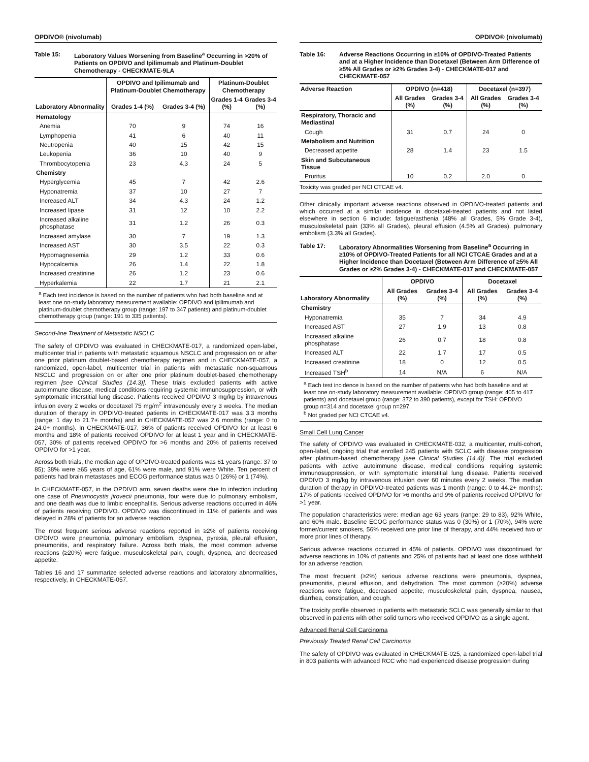OPDIVO® (nivolumab)
Table 15: Laboratory Values Worsening from Baseline<sup>a</sup> Occurring in >20% of Patients on OPDIVO and Ipilimumab and Platinum-Doublet Chemotherapy - CHECKMATE-9LA
| Laboratory Abnormality | OPDIVO and Ipilimumab and Platinum-Doublet Chemotherapy | | Platinum-Doublet Chemotherapy | |
| --- | --- | --- | --- | --- |
| | Grades 1-4 (%) | Grades 3-4 (%) | Grades 1-4 (%) | Grades 3-4 (%) |
| Hematology | | | | |
| Anemia | 70 | 9 | 74 | 16 |
| Lymphopenia | 41 | 6 | 40 | 11 |
| Neutropenia | 40 | 15 | 42 | 15 |
| Leukopenia | 36 | 10 | 40 | 9 |
| Thrombocytopenia | 23 | 4.3 | 24 | 5 |
| Chemistry | | | | |
| Hyperglycemia | 45 | 7 | 42 | 2.6 |
| Hyponatremia | 37 | 10 | 27 | 7 |
| Increased ALT | 34 | 4.3 | 24 | 1.2 |
| Increased lipase | 31 | 12 | 10 | 2.2 |
| Increased alkaline phosphatase | 31 | 1.2 | 26 | 0.3 |
| Increased amylase | 30 | 7 | 19 | 1.3 |
| Increased AST | 30 | 3.5 | 22 | 0.3 |
| Hypomagnesemia | 29 | 1.2 | 33 | 0.6 |
| Hypocalcemia | 26 | 1.4 | 22 | 1.8 |
| Increased creatinine | 26 | 1.2 | 23 | 0.6 |
| Hyperkalemia | 22 | 1.7 | 21 | 2.1 |
<sup>a</sup> Each test incidence is based on the number of patients who had both baseline and at least one on-study laboratory measurement available: OPDIVO and ipilimumab and platinum-doublet chemotherapy group (range: 197 to 347 patients) and platinum-doublet chemotherapy group (range: 191 to 335 patients).
Second-line Treatment of Metastatic NSCLC
The safety of OPDIVO was evaluated in CHECKMATE-017, a randomized open-label, multicenter trial in patients with metastatic squamous NSCLC and progression on or after one prior platinum doublet-based chemotherapy regimen and in CHECKMATE-057, a randomized, open-label, multicenter trial in patients with metastatic non-squamous NSCLC and progression on or after one prior platinum doublet-based chemotherapy regimen [see Clinical Studies (14.3)]. These trials excluded patients with active autoimmune disease, medical conditions requiring systemic immunosuppression, or with symptomatic interstitial lung disease. Patients received OPDIVO 3 mg/kg by intravenous infusion every 2 weeks or docetaxel 75 mg/m<sup>2</sup> intravenously every 3 weeks. The median duration of therapy in OPDIVO-treated patients in CHECKMATE-017 was 3.3 months (range: 1 day to 21.7+ months) and in CHECKMATE-057 was 2.6 months (range: 0 to 24.0+ months). In CHECKMATE-017, 36% of patients received OPDIVO for at least 6 months and 18% of patients received OPDIVO for at least 1 year and in CHECKMATE-057, 30% of patients received OPDIVO for >6 months and 20% of patients received OPDIVO for >1 year.
Across both trials, the median age of OPDIVO-treated patients was 61 years (range: 37 to 85); 38% were ≥65 years of age, 61% were male, and 91% were White. Ten percent of patients had brain metastases and ECOG performance status was 0 (26%) or 1 (74%).
In CHECKMATE-057, in the OPDIVO arm, seven deaths were due to infection including one case of Pneumocystis jirovecii pneumonia, four were due to pulmonary embolism, and one death was due to limbic encephalitis. Serious adverse reactions occurred in 46% of patients receiving OPDIVO. OPDIVO was discontinued in 11% of patients and was delayed in 28% of patients for an adverse reaction.
The most frequent serious adverse reactions reported in ≥2% of patients receiving OPDIVO were pneumonia, pulmonary embolism, dyspnea, pyrexia, pleural effusion, pneumonitis, and respiratory failure. Across both trials, the most common adverse reactions (≥20%) were fatigue, musculoskeletal pain, cough, dyspnea, and decreased appetite.
Tables 16 and 17 summarize selected adverse reactions and laboratory abnormalities, respectively, in CHECKMATE-057.
OPDIVO® (nivolumab)
Table 16: Adverse Reactions Occurring in ≥10% of OPDIVO-Treated Patients and at a Higher Incidence than Docetaxel (Between Arm Difference of ≥5% All Grades or ≥2% Grades 3-4) - CHECKMATE-017 and CHECKMATE-057
| Adverse Reaction | OPDIVO (n=418) | | Docetaxel (n=397) | |
| --- | --- | --- | --- | --- |
| | All Grades (%) | Grades 3-4 (%) | All Grades (%) | Grades 3-4 (%) |
| Respiratory, Thoracic and Mediastinal | | | | |
| Cough | 31 | 0.7 | 24 | 0 |
| Metabolism and Nutrition | | | | |
| Decreased appetite | 28 | 1.4 | 23 | 1.5 |
| Skin and Subcutaneous Tissue | | | | |
| Pruritus | 10 | 0.2 | 2.0 | 0 |
Toxicity was graded per NCI CTCAE v4.
Other clinically important adverse reactions observed in OPDIVO-treated patients and which occurred at a similar incidence in docetaxel-treated patients and not listed elsewhere in section 6 include: fatigue/asthenia (48% all Grades, 5% Grade 3-4), musculoskeletal pain (33% all Grades), pleural effusion (4.5% all Grades), pulmonary embolism (3.3% all Grades).
Table 17: Laboratory Abnormalities Worsening from Baseline<sup>a</sup> Occurring in ≥10% of OPDIVO-Treated Patients for all NCI CTCAE Grades and at a Higher Incidence than Docetaxel (Between Arm Difference of ≥5% All Grades or ≥2% Grades 3-4) - CHECKMATE-017 and CHECKMATE-057
| Laboratory Abnormality | OPDIVO | | Docetaxel | |
| --- | --- | --- | --- | --- |
| | All Grades (%) | Grades 3-4 (%) | All Grades (%) | Grades 3-4 (%) |
| Chemistry | | | | |
| Hyponatremia | 35 | 7 | 34 | 4.9 |
| Increased AST | 27 | 1.9 | 13 | 0.8 |
| Increased alkaline phosphatase | 26 | 0.7 | 18 | 0.8 |
| Increased ALT | 22 | 1.7 | 17 | 0.5 |
| Increased creatinine | 18 | 0 | 12 | 0.5 |
| Increased TSH<sup>b</sup> | 14 | N/A | 6 | N/A |
<sup>a</sup> Each test incidence is based on the number of patients who had both baseline and at least one on-study laboratory measurement available: OPDIVO group (range: 405 to 417 patients) and docetaxel group (range: 372 to 390 patients), except for TSH: OPDIVO group n=314 and docetaxel group n=297.
<sup>b</sup> Not graded per NCI CTCAE v4.
Small Cell Lung Cancer
The safety of OPDIVO was evaluated in CHECKMATE-032, a multicenter, multi-cohort, open-label, ongoing trial that enrolled 245 patients with SCLC with disease progression after platinum-based chemotherapy [see Clinical Studies (14.4)]. The trial excluded patients with active autoimmune disease, medical conditions requiring systemic immunosuppression, or with symptomatic interstitial lung disease. Patients received OPDIVO 3 mg/kg by intravenous infusion over 60 minutes every 2 weeks. The median duration of therapy in OPDIVO-treated patients was 1 month (range: 0 to 44.2+ months): 17% of patients received OPDIVO for >6 months and 9% of patients received OPDIVO for >1 year.
The population characteristics were: median age 63 years (range: 29 to 83), 92% White, and 60% male. Baseline ECOG performance status was 0 (30%) or 1 (70%), 94% were former/current smokers, 56% received one prior line of therapy, and 44% received two or more prior lines of therapy.
Serious adverse reactions occurred in 45% of patients. OPDIVO was discontinued for adverse reactions in 10% of patients and 25% of patients had at least one dose withheld for an adverse reaction.
The most frequent (≥2%) serious adverse reactions were pneumonia, dyspnea, pneumonitis, pleural effusion, and dehydration. The most common (≥20%) adverse reactions were fatigue, decreased appetite, musculoskeletal pain, dyspnea, nausea, diarrhea, constipation, and cough.
The toxicity profile observed in patients with metastatic SCLC was generally similar to that observed in patients with other solid tumors who received OPDIVO as a single agent.
Advanced Renal Cell Carcinoma
Previously Treated Renal Cell Carcinoma
The safety of OPDIVO was evaluated in CHECKMATE-025, a randomized open-label trial in 803 patients with advanced RCC who had experienced disease progression during